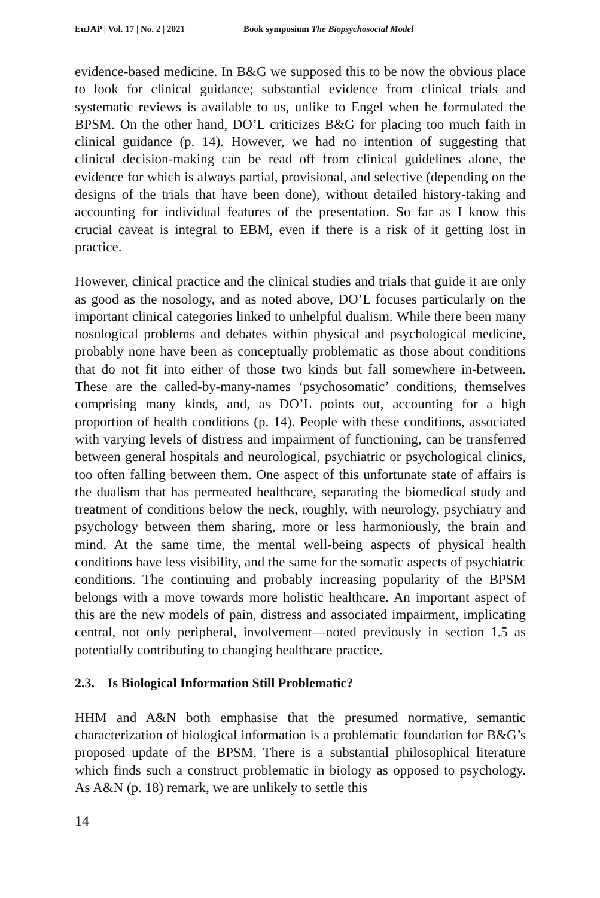EuJAP | Vol. 17 | No. 2 | 2021 Book symposium The Biopsychosocial Model
evidence-based medicine. In B&G we supposed this to be now the obvious place to look for clinical guidance; substantial evidence from clinical trials and systematic reviews is available to us, unlike to Engel when he formulated the BPSM. On the other hand, DO’L criticizes B&G for placing too much faith in clinical guidance (p. 14). However, we had no intention of suggesting that clinical decision-making can be read off from clinical guidelines alone, the evidence for which is always partial, provisional, and selective (depending on the designs of the trials that have been done), without detailed history-taking and accounting for individual features of the presentation. So far as I know this crucial caveat is integral to EBM, even if there is a risk of it getting lost in practice.
However, clinical practice and the clinical studies and trials that guide it are only as good as the nosology, and as noted above, DO’L focuses particularly on the important clinical categories linked to unhelpful dualism. While there been many nosological problems and debates within physical and psychological medicine, probably none have been as conceptually problematic as those about conditions that do not fit into either of those two kinds but fall somewhere in-between. These are the called-by-many-names ‘psychosomatic’ conditions, themselves comprising many kinds, and, as DO’L points out, accounting for a high proportion of health conditions (p. 14). People with these conditions, associated with varying levels of distress and impairment of functioning, can be transferred between general hospitals and neurological, psychiatric or psychological clinics, too often falling between them. One aspect of this unfortunate state of affairs is the dualism that has permeated healthcare, separating the biomedical study and treatment of conditions below the neck, roughly, with neurology, psychiatry and psychology between them sharing, more or less harmoniously, the brain and mind. At the same time, the mental well-being aspects of physical health conditions have less visibility, and the same for the somatic aspects of psychiatric conditions. The continuing and probably increasing popularity of the BPSM belongs with a move towards more holistic healthcare. An important aspect of this are the new models of pain, distress and associated impairment, implicating central, not only peripheral, involvement—noted previously in section 1.5 as potentially contributing to changing healthcare practice.
2.3. Is Biological Information Still Problematic?
HHM and A&N both emphasise that the presumed normative, semantic characterization of biological information is a problematic foundation for B&G’s proposed update of the BPSM. There is a substantial philosophical literature which finds such a construct problematic in biology as opposed to psychology. As A&N (p. 18) remark, we are unlikely to settle this
14